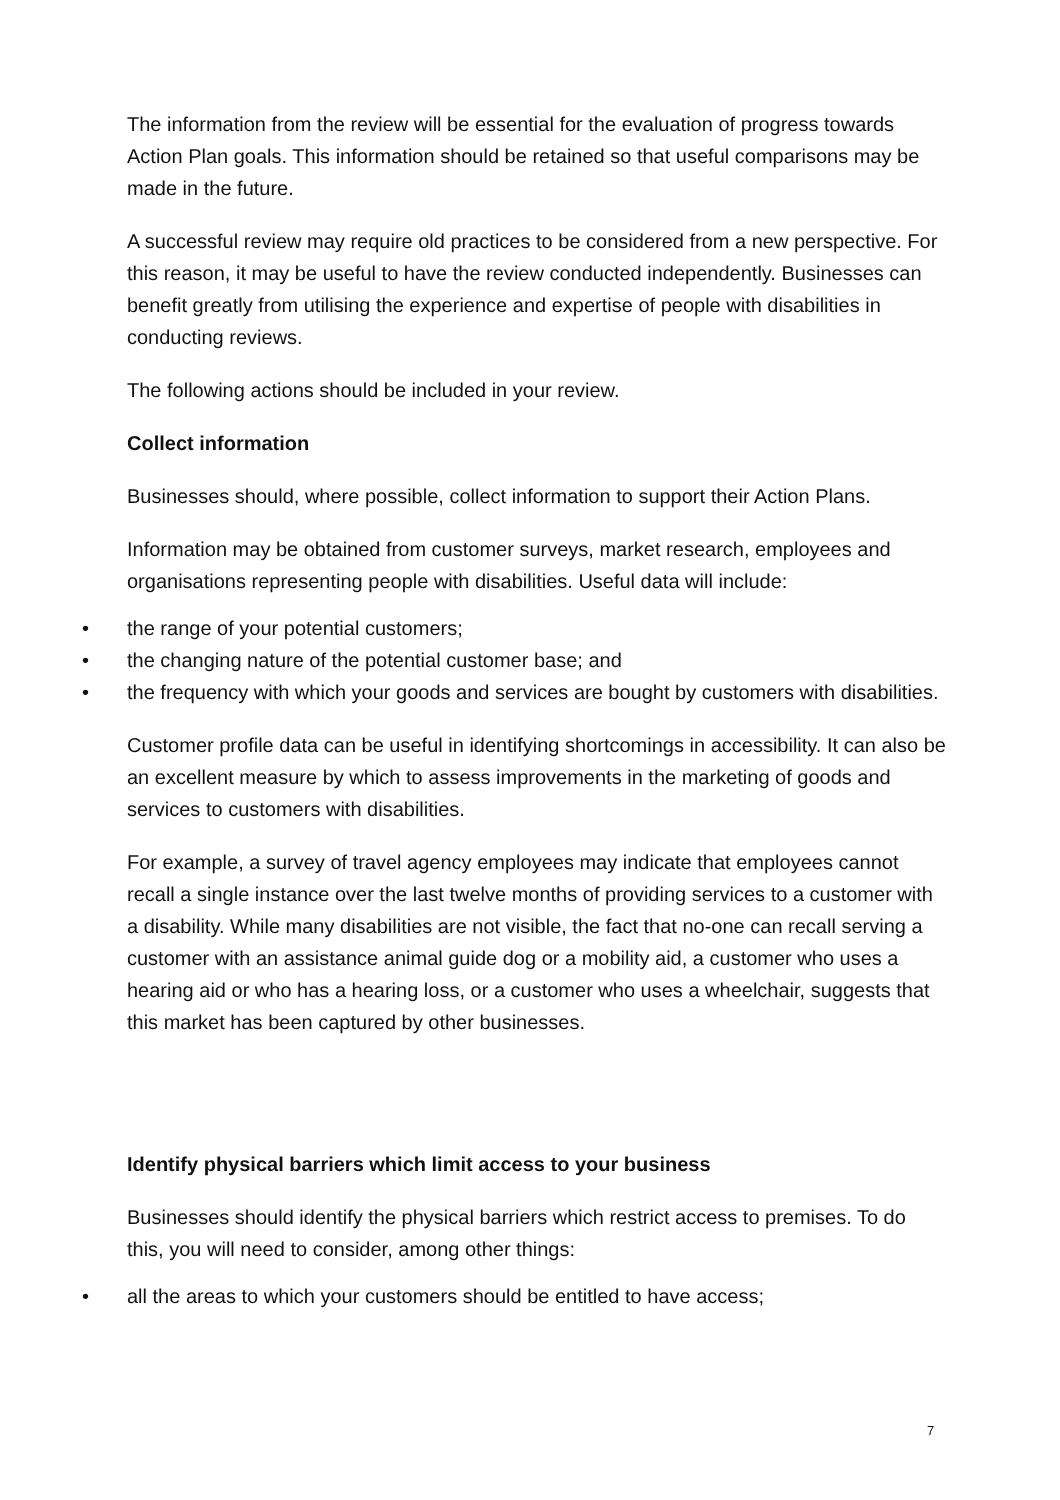The information from the review will be essential for the evaluation of progress towards Action Plan goals. This information should be retained so that useful comparisons may be made in the future.
A successful review may require old practices to be considered from a new perspective. For this reason, it may be useful to have the review conducted independently. Businesses can benefit greatly from utilising the experience and expertise of people with disabilities in conducting reviews.
The following actions should be included in your review.
Collect information
Businesses should, where possible, collect information to support their Action Plans.
Information may be obtained from customer surveys, market research, employees and organisations representing people with disabilities. Useful data will include:
• the range of your potential customers;
• the changing nature of the potential customer base; and
• the frequency with which your goods and services are bought by customers with disabilities.
Customer profile data can be useful in identifying shortcomings in accessibility. It can also be an excellent measure by which to assess improvements in the marketing of goods and services to customers with disabilities.
For example, a survey of travel agency employees may indicate that employees cannot recall a single instance over the last twelve months of providing services to a customer with a disability. While many disabilities are not visible, the fact that no-one can recall serving a customer with an assistance animal guide dog or a mobility aid, a customer who uses a hearing aid or who has a hearing loss, or a customer who uses a wheelchair, suggests that this market has been captured by other businesses.
Identify physical barriers which limit access to your business
Businesses should identify the physical barriers which restrict access to premises. To do this, you will need to consider, among other things:
• all the areas to which your customers should be entitled to have access;
7